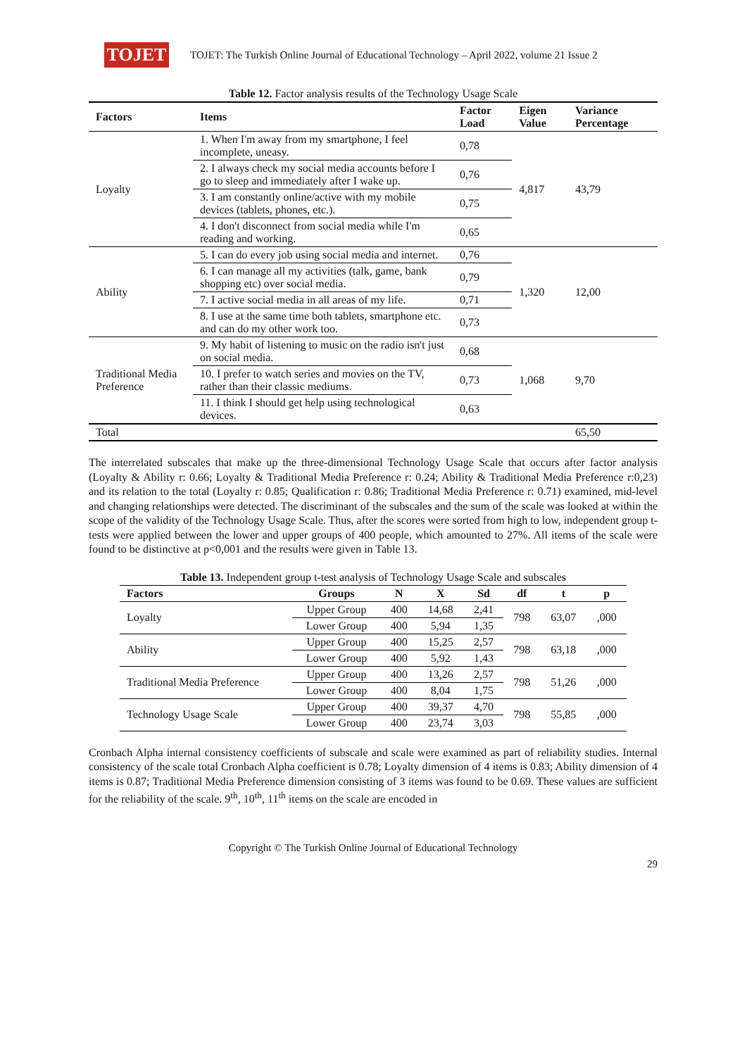TOJET
TOJET: The Turkish Online Journal of Educational Technology – April 2022, volume 21 Issue 2
Table 12. Factor analysis results of the Technology Usage Scale
| Factors | Items | Factor Load | Eigen Value | Variance Percentage |
| --- | --- | --- | --- | --- |
| Loyalty | 1. When I'm away from my smartphone, I feel incomplete, uneasy. | 0,78 | 4,817 | 43,79 |
| | 2. I always check my social media accounts before I go to sleep and immediately after I wake up. | 0,76 | | |
| | 3. I am constantly online/active with my mobile devices (tablets, phones, etc.). | 0,75 | | |
| | 4. I don't disconnect from social media while I'm reading and working. | 0,65 | | |
| Ability | 5. I can do every job using social media and internet. | 0,76 | 1,320 | 12,00 |
| | 6. I can manage all my activities (talk, game, bank shopping etc) over social media. | 0,79 | | |
| | 7. I active social media in all areas of my life. | 0,71 | | |
| | 8. I use at the same time both tablets, smartphone etc. and can do my other work too. | 0,73 | | |
| Traditional Media Preference | 9. My habit of listening to music on the radio isn't just on social media. | 0,68 | 1,068 | 9,70 |
| | 10. I prefer to watch series and movies on the TV, rather than their classic mediums. | 0,73 | | |
| | 11. I think I should get help using technological devices. | 0,63 | | |
| Total | | | | 65,50 |
The interrelated subscales that make up the three-dimensional Technology Usage Scale that occurs after factor analysis (Loyalty & Ability r: 0.66; Loyalty & Traditional Media Preference r: 0.24; Ability & Traditional Media Preference r:0,23) and its relation to the total (Loyalty r: 0.85; Qualification r: 0.86; Traditional Media Preference r: 0.71) examined, mid-level and changing relationships were detected. The discriminant of the subscales and the sum of the scale was looked at within the scope of the validity of the Technology Usage Scale. Thus, after the scores were sorted from high to low, independent group t-tests were applied between the lower and upper groups of 400 people, which amounted to 27%. All items of the scale were found to be distinctive at p<0,001 and the results were given in Table 13.
Table 13. Independent group t-test analysis of Technology Usage Scale and subscales
| Factors | Groups | N | X | Sd | df | t | p |
| --- | --- | --- | --- | --- | --- | --- | --- |
| Loyalty | Upper Group | 400 | 14,68 | 2,41 | 798 | 63,07 | ,000 |
| | Lower Group | 400 | 5,94 | 1,35 | | | |
| Ability | Upper Group | 400 | 15,25 | 2,57 | 798 | 63,18 | ,000 |
| | Lower Group | 400 | 5,92 | 1,43 | | | |
| Traditional Media Preference | Upper Group | 400 | 13,26 | 2,57 | 798 | 51,26 | ,000 |
| | Lower Group | 400 | 8,04 | 1,75 | | | |
| Technology Usage Scale | Upper Group | 400 | 39,37 | 4,70 | 798 | 55,85 | ,000 |
| | Lower Group | 400 | 23,74 | 3,03 | | | |
Cronbach Alpha internal consistency coefficients of subscale and scale were examined as part of reliability studies. Internal consistency of the scale total Cronbach Alpha coefficient is 0.78; Loyalty dimension of 4 items is 0.83; Ability dimension of 4 items is 0.87; Traditional Media Preference dimension consisting of 3 items was found to be 0.69. These values are sufficient for the reliability of the scale. 9<sup>th</sup>, 10<sup>th</sup>, 11<sup>th</sup> items on the scale are encoded in
Copyright © The Turkish Online Journal of Educational Technology
29